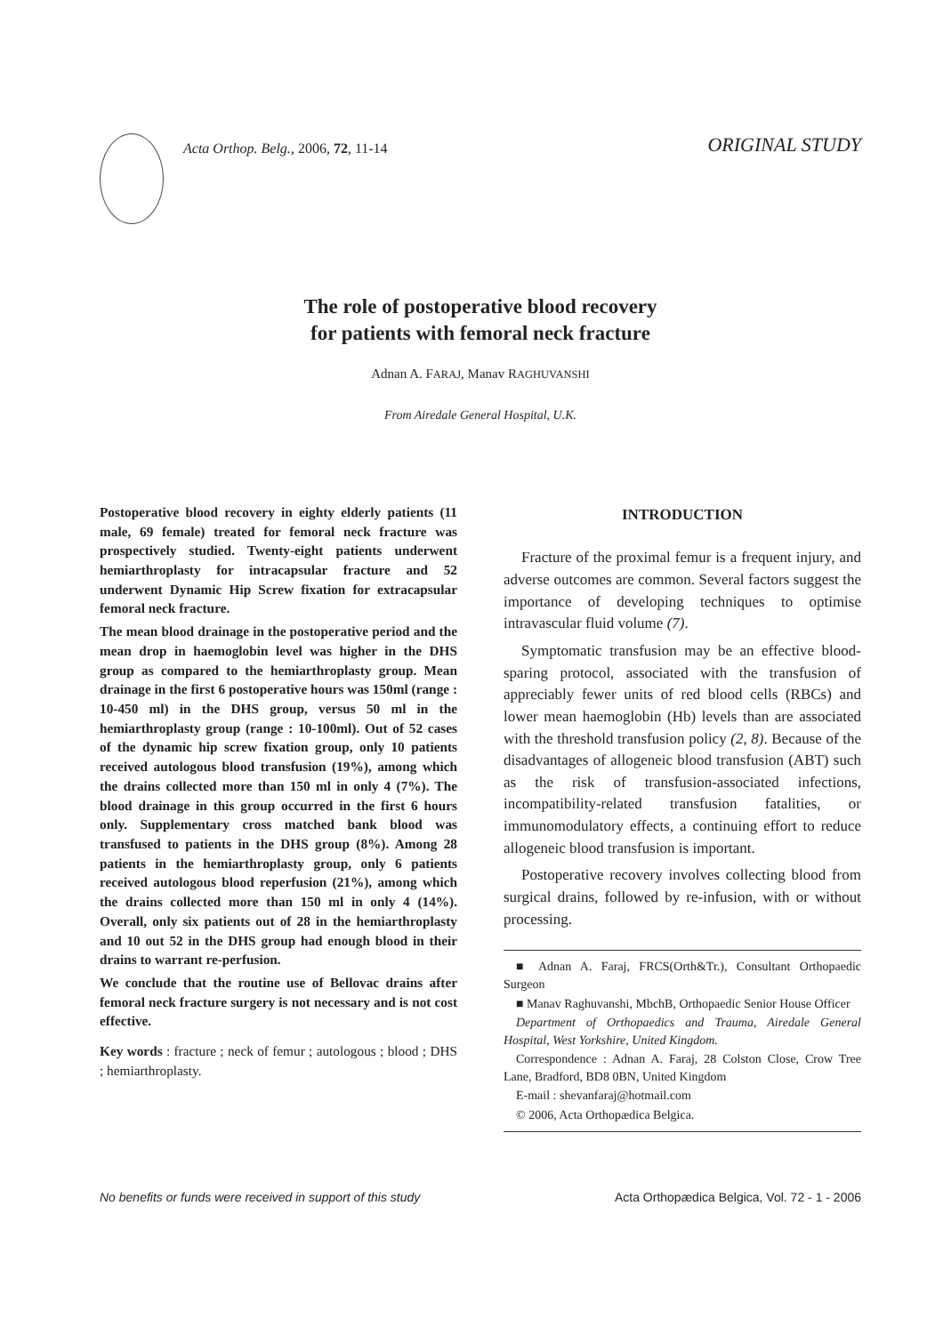Acta Orthop. Belg., 2006, 72, 11-14
ORIGINAL STUDY
The role of postoperative blood recovery
for patients with femoral neck fracture
Adnan A. FARAJ, Manav RAGHUVANSHI
From Airedale General Hospital, U.K.
Postoperative blood recovery in eighty elderly patients (11 male, 69 female) treated for femoral neck fracture was prospectively studied. Twenty-eight patients underwent hemiarthroplasty for intracapsular fracture and 52 underwent Dynamic Hip Screw fixation for extracapsular femoral neck fracture.
The mean blood drainage in the postoperative period and the mean drop in haemoglobin level was higher in the DHS group as compared to the hemiarthroplasty group. Mean drainage in the first 6 postoperative hours was 150ml (range : 10-450 ml) in the DHS group, versus 50 ml in the hemiarthroplasty group (range : 10-100ml). Out of 52 cases of the dynamic hip screw fixation group, only 10 patients received autologous blood transfusion (19%), among which the drains collected more than 150 ml in only 4 (7%). The blood drainage in this group occurred in the first 6 hours only. Supplementary cross matched bank blood was transfused to patients in the DHS group (8%). Among 28 patients in the hemiarthroplasty group, only 6 patients received autologous blood reperfusion (21%), among which the drains collected more than 150 ml in only 4 (14%). Overall, only six patients out of 28 in the hemiarthroplasty and 10 out 52 in the DHS group had enough blood in their drains to warrant re-perfusion.
We conclude that the routine use of Bellovac drains after femoral neck fracture surgery is not necessary and is not cost effective.
Key words : fracture ; neck of femur ; autologous ; blood ; DHS ; hemiarthroplasty.
INTRODUCTION
Fracture of the proximal femur is a frequent injury, and adverse outcomes are common. Several factors suggest the importance of developing techniques to optimise intravascular fluid volume (7).
Symptomatic transfusion may be an effective blood-sparing protocol, associated with the transfusion of appreciably fewer units of red blood cells (RBCs) and lower mean haemoglobin (Hb) levels than are associated with the threshold transfusion policy (2, 8). Because of the disadvantages of allogeneic blood transfusion (ABT) such as the risk of transfusion-associated infections, incompatibility-related transfusion fatalities, or immunomodulatory effects, a continuing effort to reduce allogeneic blood transfusion is important.
Postoperative recovery involves collecting blood from surgical drains, followed by re-infusion, with or without processing.
■ Adnan A. Faraj, FRCS(Orth&Tr.), Consultant Orthopaedic Surgeon
■ Manav Raghuvanshi, MbchB, Orthopaedic Senior House Officer
Department of Orthopaedics and Trauma, Airedale General Hospital, West Yorkshire, United Kingdom.
Correspondence : Adnan A. Faraj, 28 Colston Close, Crow Tree Lane, Bradford, BD8 0BN, United Kingdom
E-mail : shevanfaraj@hotmail.com
© 2006, Acta Orthopædica Belgica.
No benefits or funds were received in support of this study Acta Orthopædica Belgica, Vol. 72 - 1 - 2006